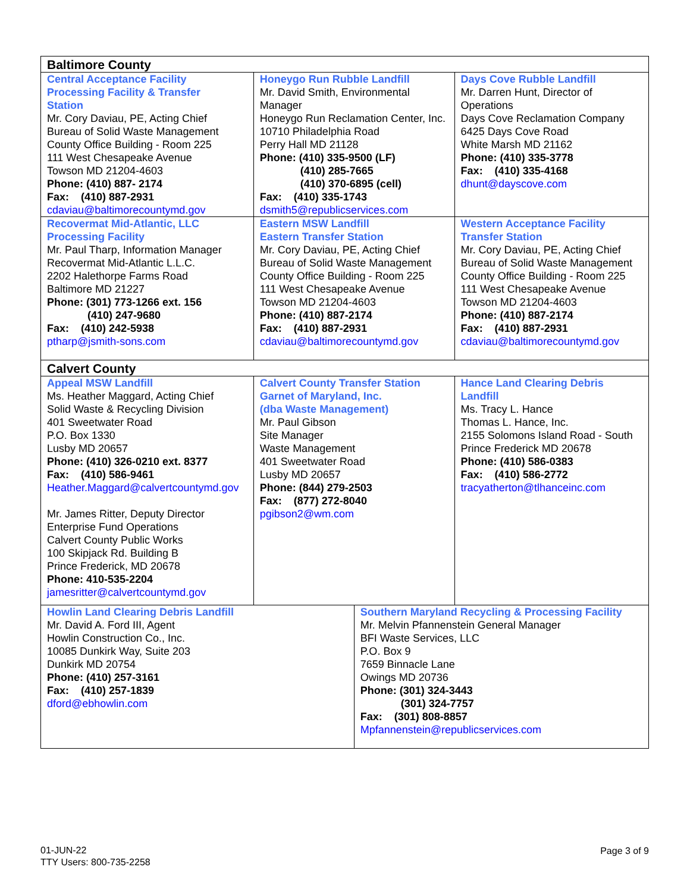| Baltimore County | | | |
| --- | --- | --- | --- |
| Central Acceptance Facility Processing Facility & Transfer Station Mr. Cory Daviau, PE, Acting Chief Bureau of Solid Waste Management County Office Building - Room 225 111 West Chesapeake Avenue Towson MD 21204-4603 Phone: (410) 887- 2174 Fax: (410) 887-2931 cdaviau@baltimorecountymd.gov | Honeygo Run Rubble Landfill Mr. David Smith, Environmental Manager Honeygo Run Reclamation Center, Inc. 10710 Philadelphia Road Perry Hall MD 21128 Phone: (410) 335-9500 (LF) (410) 285-7665 (410) 370-6895 (cell) Fax: (410) 335-1743 dsmith5@republicservices.com | | Days Cove Rubble Landfill Mr. Darren Hunt, Director of Operations Days Cove Reclamation Company 6425 Days Cove Road White Marsh MD 21162 Phone: (410) 335-3778 Fax: (410) 335-4168 dhunt@dayscove.com |
| Recovermat Mid-Atlantic, LLC Processing Facility Mr. Paul Tharp, Information Manager Recovermat Mid-Atlantic L.L.C. 2202 Halethorpe Farms Road Baltimore MD 21227 Phone: (301) 773-1266 ext. 156 (410) 247-9680 Fax: (410) 242-5938 ptharp@jsmith-sons.com | Eastern MSW Landfill Eastern Transfer Station Mr. Cory Daviau, PE, Acting Chief Bureau of Solid Waste Management County Office Building - Room 225 111 West Chesapeake Avenue Towson MD 21204-4603 Phone: (410) 887-2174 Fax: (410) 887-2931 cdaviau@baltimorecountymd.gov | | Western Acceptance Facility Transfer Station Mr. Cory Daviau, PE, Acting Chief Bureau of Solid Waste Management County Office Building - Room 225 111 West Chesapeake Avenue Towson MD 21204-4603 Phone: (410) 887-2174 Fax: (410) 887-2931 cdaviau@baltimorecountymd.gov |
| Calvert County | | | |
| Appeal MSW Landfill Ms. Heather Maggard, Acting Chief Solid Waste & Recycling Division 401 Sweetwater Road P.O. Box 1330 Lusby MD 20657 Phone: (410) 326-0210 ext. 8377 Fax: (410) 586-9461 Heather.Maggard@calvertcountymd.gov Mr. James Ritter, Deputy Director Enterprise Fund Operations Calvert County Public Works 100 Skipjack Rd. Building B Prince Frederick, MD 20678 Phone: 410-535-2204 jamesritter@calvertcountymd.gov | Calvert County Transfer Station Garnet of Maryland, Inc. (dba Waste Management) Mr. Paul Gibson Site Manager Waste Management 401 Sweetwater Road Lusby MD 20657 Phone: (844) 279-2503 Fax: (877) 272-8040 pgibson2@wm.com | | Hance Land Clearing Debris Landfill Ms. Tracy L. Hance Thomas L. Hance, Inc. 2155 Solomons Island Road - South Prince Frederick MD 20678 Phone: (410) 586-0383 Fax: (410) 586-2772 tracyatherton@tlhanceinc.com |
| Howlin Land Clearing Debris Landfill Mr. David A. Ford III, Agent Howlin Construction Co., Inc. 10085 Dunkirk Way, Suite 203 Dunkirk MD 20754 Phone: (410) 257-3161 Fax: (410) 257-1839 dford@ebhowlin.com | | Southern Maryland Recycling & Processing Facility Mr. Melvin Pfannenstein General Manager BFI Waste Services, LLC P.O. Box 9 7659 Binnacle Lane Owings MD 20736 Phone: (301) 324-3443 (301) 324-7757 Fax: (301) 808-8857 Mpfannenstein@republicservices.com | |
01-JUN-22
TTY Users: 800-735-2258
Page 3 of 9